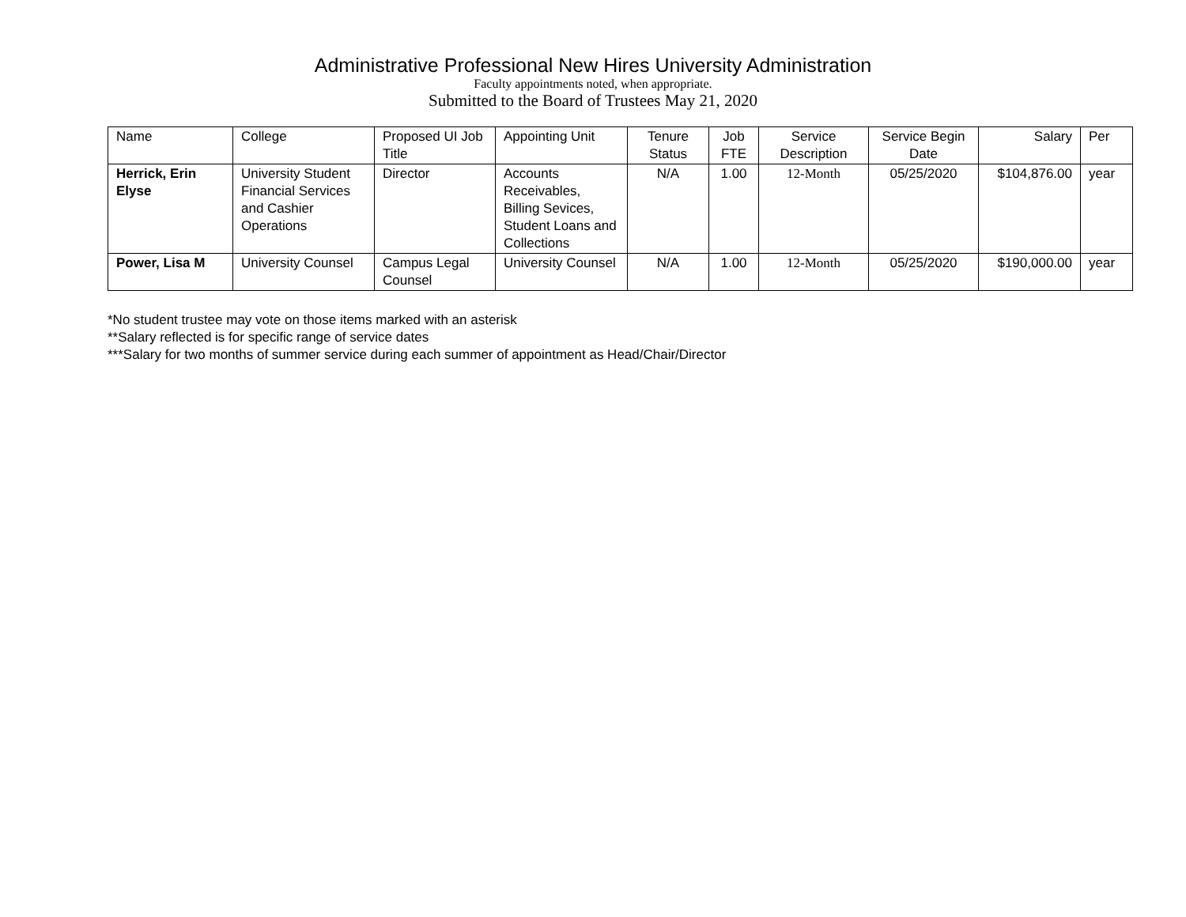Administrative Professional New Hires University Administration
Faculty appointments noted, when appropriate.
Submitted to the Board of Trustees May 21, 2020
| Name | College | Proposed UI Job Title | Appointing Unit | Tenure Status | Job FTE | Service Description | Service Begin Date | Salary | Per |
| --- | --- | --- | --- | --- | --- | --- | --- | --- | --- |
| Herrick, Erin Elyse | University Student Financial Services and Cashier Operations | Director | Accounts Receivables, Billing Sevices, Student Loans and Collections | N/A | 1.00 | 12-Month | 05/25/2020 | $104,876.00 | year |
| Power, Lisa M | University Counsel | Campus Legal Counsel | University Counsel | N/A | 1.00 | 12-Month | 05/25/2020 | $190,000.00 | year |
*No student trustee may vote on those items marked with an asterisk
**Salary reflected is for specific range of service dates
***Salary for two months of summer service during each summer of appointment as Head/Chair/Director